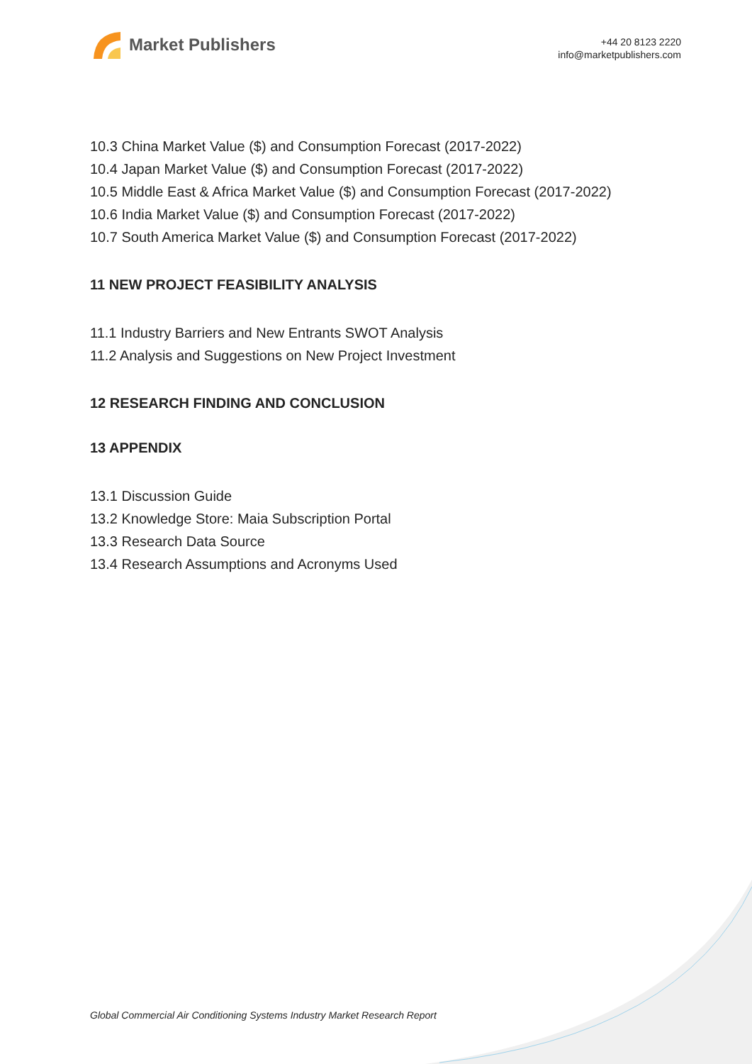Market Publishers
+44 20 8123 2220
info@marketpublishers.com
10.3 China Market Value ($) and Consumption Forecast (2017-2022)
10.4 Japan Market Value ($) and Consumption Forecast (2017-2022)
10.5 Middle East & Africa Market Value ($) and Consumption Forecast (2017-2022)
10.6 India Market Value ($) and Consumption Forecast (2017-2022)
10.7 South America Market Value ($) and Consumption Forecast (2017-2022)
11 NEW PROJECT FEASIBILITY ANALYSIS
11.1 Industry Barriers and New Entrants SWOT Analysis
11.2 Analysis and Suggestions on New Project Investment
12 RESEARCH FINDING AND CONCLUSION
13 APPENDIX
13.1 Discussion Guide
13.2 Knowledge Store: Maia Subscription Portal
13.3 Research Data Source
13.4 Research Assumptions and Acronyms Used
Global Commercial Air Conditioning Systems Industry Market Research Report